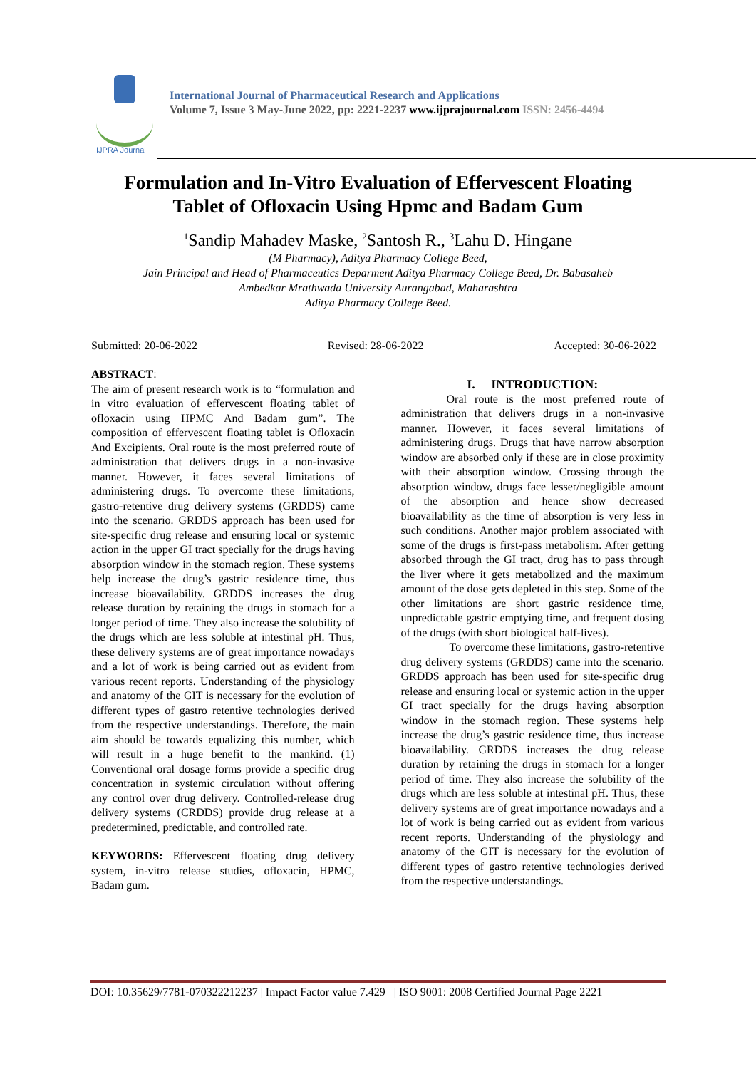IJPRA Journal
International Journal of Pharmaceutical Research and Applications
Volume 7, Issue 3 May-June 2022, pp: 2221-2237 www.ijprajournal.com ISSN: 2456-4494
Formulation and In-Vitro Evaluation of Effervescent Floating
Tablet of Ofloxacin Using Hpmc and Badam Gum
<sup>1</sup> Sandip Mahadev Maske, <sup>2</sup>Santosh R., <sup>3</sup>Lahu D. Hingane
(M Pharmacy), Aditya Pharmacy College Beed,
Jain Principal and Head of Pharmaceutics Deparment Aditya Pharmacy College Beed, Dr. Babasaheb
Ambedkar Mrathwada University Aurangabad, Maharashtra
Aditya Pharmacy College Beed.
Submitted: 20-06-2022 Revised: 28-06-2022 Accepted: 30-06-2022
ABSTRACT:
The aim of present research work is to “formulation and in vitro evaluation of effervescent floating tablet of ofloxacin using HPMC And Badam gum”. The composition of effervescent floating tablet is Ofloxacin And Excipients. Oral route is the most preferred route of administration that delivers drugs in a non-invasive manner. However, it faces several limitations of administering drugs. To overcome these limitations, gastro-retentive drug delivery systems (GRDDS) came into the scenario. GRDDS approach has been used for site-specific drug release and ensuring local or systemic action in the upper GI tract specially for the drugs having absorption window in the stomach region. These systems help increase the drug’s gastric residence time, thus increase bioavailability. GRDDS increases the drug release duration by retaining the drugs in stomach for a longer period of time. They also increase the solubility of the drugs which are less soluble at intestinal pH. Thus, these delivery systems are of great importance nowadays and a lot of work is being carried out as evident from various recent reports. Understanding of the physiology and anatomy of the GIT is necessary for the evolution of different types of gastro retentive technologies derived from the respective understandings. Therefore, the main aim should be towards equalizing this number, which will result in a huge benefit to the mankind. (1) Conventional oral dosage forms provide a specific drug concentration in systemic circulation without offering any control over drug delivery. Controlled-release drug delivery systems (CRDDS) provide drug release at a predetermined, predictable, and controlled rate.
KEYWORDS: Effervescent floating drug delivery system, in-vitro release studies, ofloxacin, HPMC, Badam gum.
I. INTRODUCTION:
Oral route is the most preferred route of administration that delivers drugs in a non-invasive manner. However, it faces several limitations of administering drugs. Drugs that have narrow absorption window are absorbed only if these are in close proximity with their absorption window. Crossing through the absorption window, drugs face lesser/negligible amount of the absorption and hence show decreased bioavailability as the time of absorption is very less in such conditions. Another major problem associated with some of the drugs is first-pass metabolism. After getting absorbed through the GI tract, drug has to pass through the liver where it gets metabolized and the maximum amount of the dose gets depleted in this step. Some of the other limitations are short gastric residence time, unpredictable gastric emptying time, and frequent dosing of the drugs (with short biological half-lives).
To overcome these limitations, gastro-retentive drug delivery systems (GRDDS) came into the scenario. GRDDS approach has been used for site-specific drug release and ensuring local or systemic action in the upper GI tract specially for the drugs having absorption window in the stomach region. These systems help increase the drug’s gastric residence time, thus increase bioavailability. GRDDS increases the drug release duration by retaining the drugs in stomach for a longer period of time. They also increase the solubility of the drugs which are less soluble at intestinal pH. Thus, these delivery systems are of great importance nowadays and a lot of work is being carried out as evident from various recent reports. Understanding of the physiology and anatomy of the GIT is necessary for the evolution of different types of gastro retentive technologies derived from the respective understandings.
DOI: 10.35629/7781-070322212237 | Impact Factor value 7.429 | ISO 9001: 2008 Certified Journal Page 2221